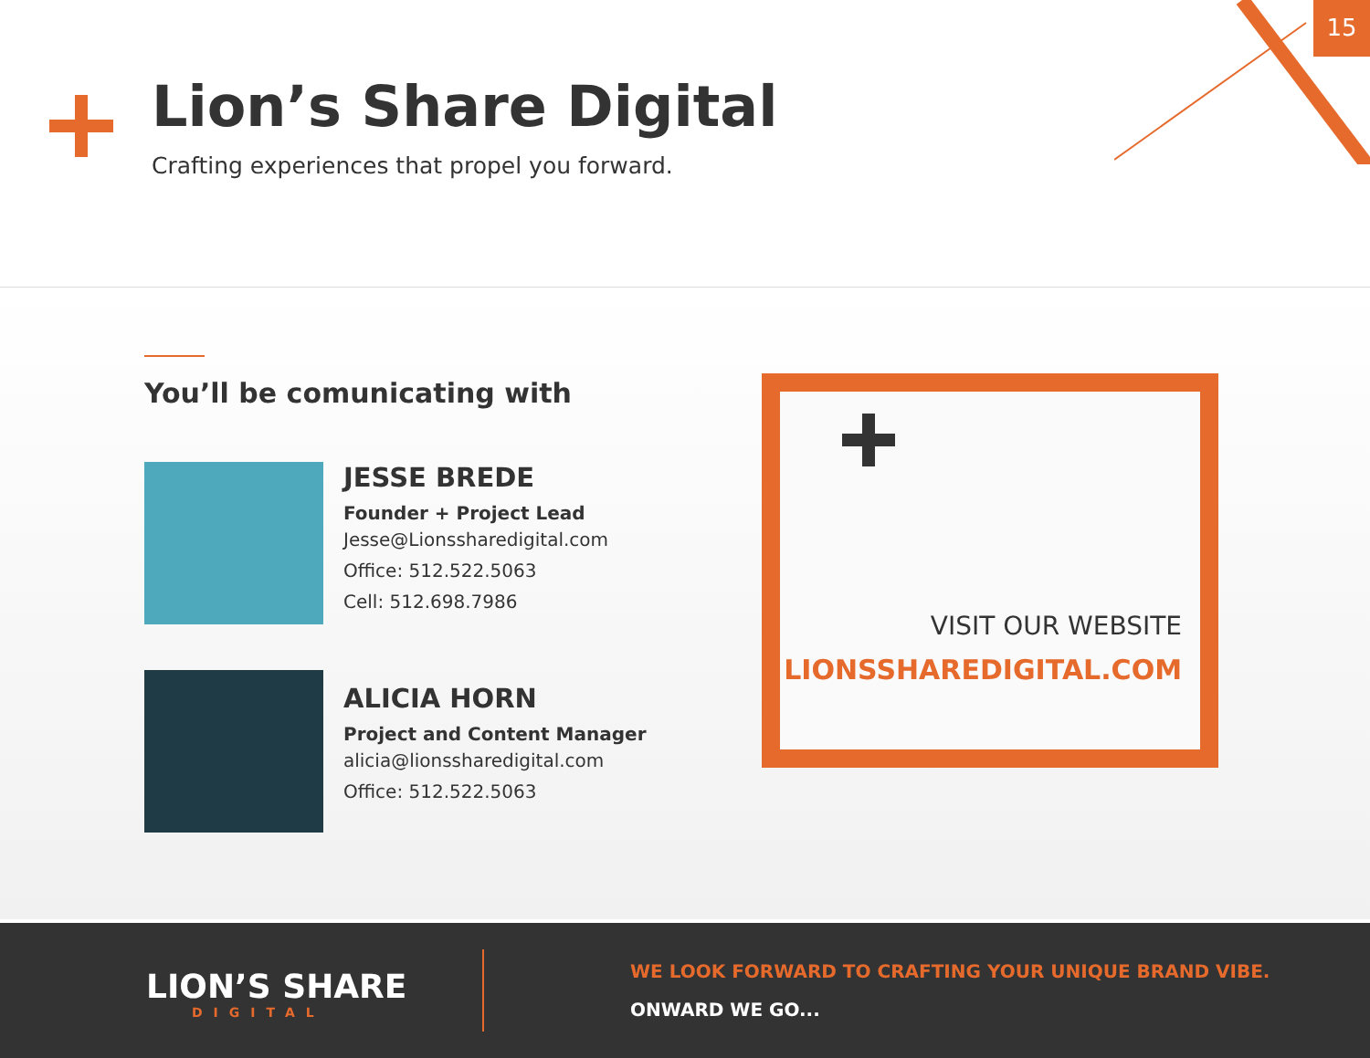15
Lion’s Share Digital
Crafting experiences that propel you forward.
You’ll be comunicating with
JESSE BREDE
Founder + Project Lead
Jesse@Lionssharedigital.com
Office: 512.522.5063
Cell: 512.698.7986
ALICIA HORN
Project and Content Manager
alicia@lionssharedigital.com
Office: 512.522.5063
VISIT OUR WEBSITE
LIONSSHAREDIGITAL.COM
LION’S SHARE
DIGITAL
WE LOOK FORWARD TO CRAFTING YOUR UNIQUE BRAND VIBE.
ONWARD WE GO...